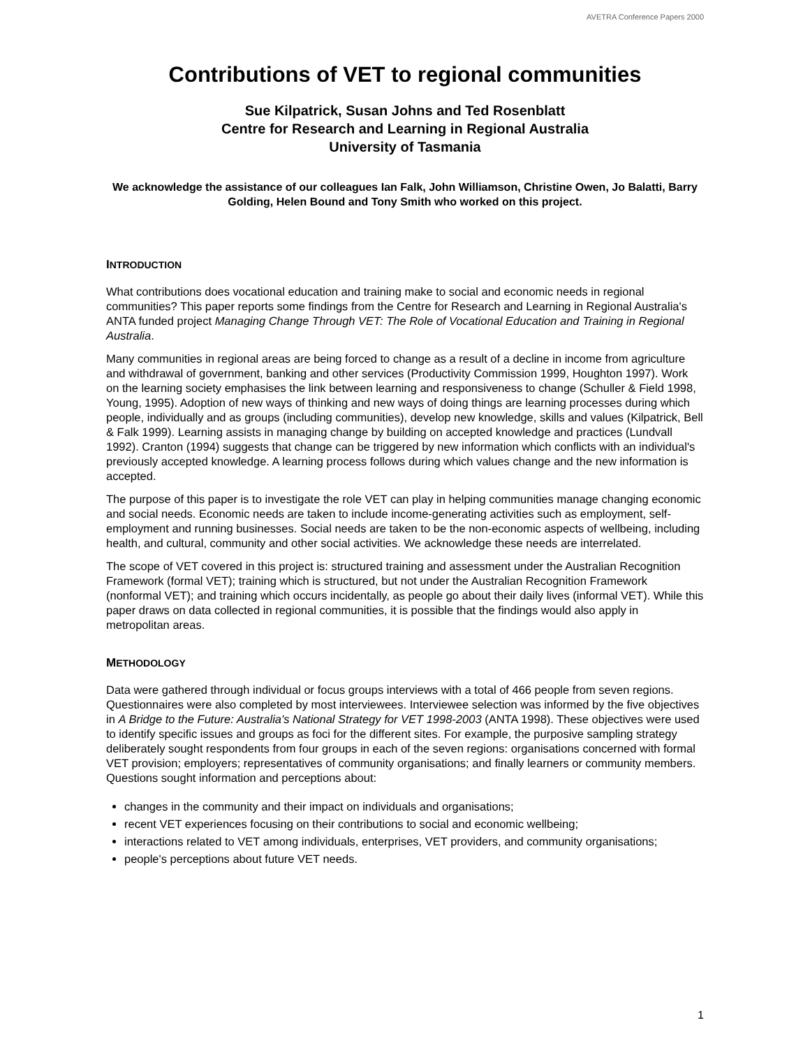AVETRA Conference Papers 2000
Contributions of VET to regional communities
Sue Kilpatrick, Susan Johns and Ted Rosenblatt
Centre for Research and Learning in Regional Australia
University of Tasmania
We acknowledge the assistance of our colleagues Ian Falk, John Williamson, Christine Owen, Jo Balatti, Barry Golding, Helen Bound and Tony Smith who worked on this project.
INTRODUCTION
What contributions does vocational education and training make to social and economic needs in regional communities? This paper reports some findings from the Centre for Research and Learning in Regional Australia's ANTA funded project Managing Change Through VET: The Role of Vocational Education and Training in Regional Australia.
Many communities in regional areas are being forced to change as a result of a decline in income from agriculture and withdrawal of government, banking and other services (Productivity Commission 1999, Houghton 1997). Work on the learning society emphasises the link between learning and responsiveness to change (Schuller & Field 1998, Young, 1995). Adoption of new ways of thinking and new ways of doing things are learning processes during which people, individually and as groups (including communities), develop new knowledge, skills and values (Kilpatrick, Bell & Falk 1999). Learning assists in managing change by building on accepted knowledge and practices (Lundvall 1992). Cranton (1994) suggests that change can be triggered by new information which conflicts with an individual's previously accepted knowledge. A learning process follows during which values change and the new information is accepted.
The purpose of this paper is to investigate the role VET can play in helping communities manage changing economic and social needs. Economic needs are taken to include income-generating activities such as employment, self-employment and running businesses. Social needs are taken to be the non-economic aspects of wellbeing, including health, and cultural, community and other social activities. We acknowledge these needs are interrelated.
The scope of VET covered in this project is: structured training and assessment under the Australian Recognition Framework (formal VET); training which is structured, but not under the Australian Recognition Framework (nonformal VET); and training which occurs incidentally, as people go about their daily lives (informal VET). While this paper draws on data collected in regional communities, it is possible that the findings would also apply in metropolitan areas.
METHODOLOGY
Data were gathered through individual or focus groups interviews with a total of 466 people from seven regions. Questionnaires were also completed by most interviewees. Interviewee selection was informed by the five objectives in A Bridge to the Future: Australia's National Strategy for VET 1998-2003 (ANTA 1998). These objectives were used to identify specific issues and groups as foci for the different sites. For example, the purposive sampling strategy deliberately sought respondents from four groups in each of the seven regions: organisations concerned with formal VET provision; employers; representatives of community organisations; and finally learners or community members. Questions sought information and perceptions about:
changes in the community and their impact on individuals and organisations;
recent VET experiences focusing on their contributions to social and economic wellbeing;
interactions related to VET among individuals, enterprises, VET providers, and community organisations;
people's perceptions about future VET needs.
1